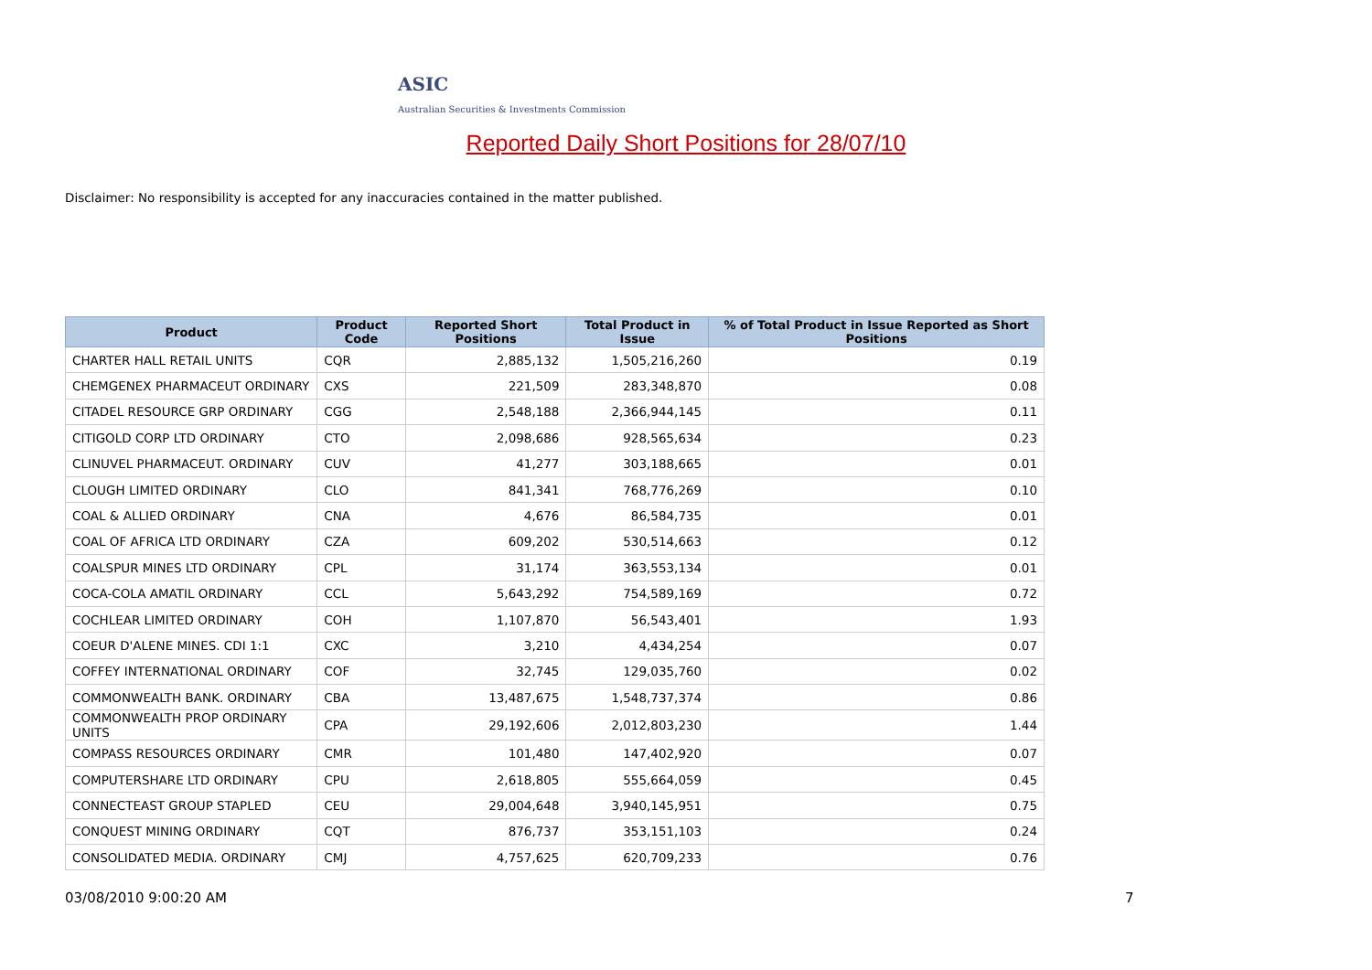ASIC
Australian Securities & Investments Commission
Reported Daily Short Positions for 28/07/10
Disclaimer: No responsibility is accepted for any inaccuracies contained in the matter published.
| Product | Product Code | Reported Short Positions | Total Product in Issue | % of Total Product in Issue Reported as Short Positions |
| --- | --- | --- | --- | --- |
| CHARTER HALL RETAIL UNITS | CQR | 2,885,132 | 1,505,216,260 | 0.19 |
| CHEMGENEX PHARMACEUT ORDINARY | CXS | 221,509 | 283,348,870 | 0.08 |
| CITADEL RESOURCE GRP ORDINARY | CGG | 2,548,188 | 2,366,944,145 | 0.11 |
| CITIGOLD CORP LTD ORDINARY | CTO | 2,098,686 | 928,565,634 | 0.23 |
| CLINUVEL PHARMACEUT. ORDINARY | CUV | 41,277 | 303,188,665 | 0.01 |
| CLOUGH LIMITED ORDINARY | CLO | 841,341 | 768,776,269 | 0.10 |
| COAL & ALLIED ORDINARY | CNA | 4,676 | 86,584,735 | 0.01 |
| COAL OF AFRICA LTD ORDINARY | CZA | 609,202 | 530,514,663 | 0.12 |
| COALSPUR MINES LTD ORDINARY | CPL | 31,174 | 363,553,134 | 0.01 |
| COCA-COLA AMATIL ORDINARY | CCL | 5,643,292 | 754,589,169 | 0.72 |
| COCHLEAR LIMITED ORDINARY | COH | 1,107,870 | 56,543,401 | 1.93 |
| COEUR D'ALENE MINES. CDI 1:1 | CXC | 3,210 | 4,434,254 | 0.07 |
| COFFEY INTERNATIONAL ORDINARY | COF | 32,745 | 129,035,760 | 0.02 |
| COMMONWEALTH BANK. ORDINARY | CBA | 13,487,675 | 1,548,737,374 | 0.86 |
| COMMONWEALTH PROP ORDINARY UNITS | CPA | 29,192,606 | 2,012,803,230 | 1.44 |
| COMPASS RESOURCES ORDINARY | CMR | 101,480 | 147,402,920 | 0.07 |
| COMPUTERSHARE LTD ORDINARY | CPU | 2,618,805 | 555,664,059 | 0.45 |
| CONNECTEAST GROUP STAPLED | CEU | 29,004,648 | 3,940,145,951 | 0.75 |
| CONQUEST MINING ORDINARY | CQT | 876,737 | 353,151,103 | 0.24 |
| CONSOLIDATED MEDIA. ORDINARY | CMJ | 4,757,625 | 620,709,233 | 0.76 |
03/08/2010 9:00:20 AM 7